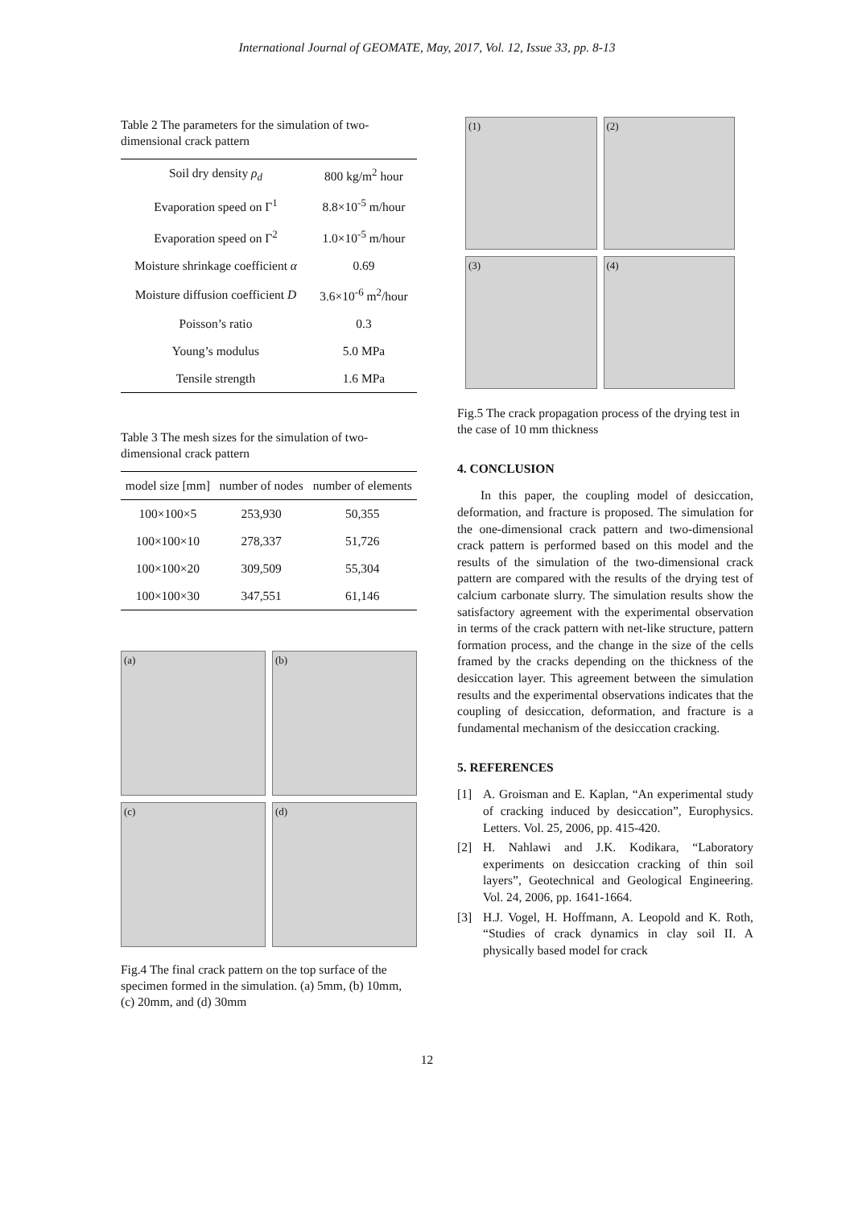International Journal of GEOMATE, May, 2017, Vol. 12, Issue 33, pp. 8-13
Table 2 The parameters for the simulation of two-dimensional crack pattern
| Soil dry density ρ<sub>d</sub> | 800 kg/m<sup>2</sup> hour |
| Evaporation speed on Γ<sup>1</sup> | 8.8×10<sup>-5</sup> m/hour |
| Evaporation speed on Γ<sup>2</sup> | 1.0×10<sup>-5</sup> m/hour |
| Moisture shrinkage coefficient α | 0.69 |
| Moisture diffusion coefficient D | 3.6×10<sup>-6</sup> m<sup>2</sup>/hour |
| Poisson’s ratio | 0.3 |
| Young’s modulus | 5.0 MPa |
| Tensile strength | 1.6 MPa |
Table 3 The mesh sizes for the simulation of two-dimensional crack pattern
| model size [mm] | number of nodes | number of elements |
| --- | --- | --- |
| 100×100×5 | 253,930 | 50,355 |
| 100×100×10 | 278,337 | 51,726 |
| 100×100×20 | 309,509 | 55,304 |
| 100×100×30 | 347,551 | 61,146 |
(a)
(b)
(c)
(d)
Fig.4 The final crack pattern on the top surface of the specimen formed in the simulation. (a) 5mm, (b) 10mm, (c) 20mm, and (d) 30mm
(1)
(2)
(3)
(4)
Fig.5 The crack propagation process of the drying test in the case of 10 mm thickness
4. CONCLUSION
In this paper, the coupling model of desiccation, deformation, and fracture is proposed. The simulation for the one-dimensional crack pattern and two-dimensional crack pattern is performed based on this model and the results of the simulation of the two-dimensional crack pattern are compared with the results of the drying test of calcium carbonate slurry. The simulation results show the satisfactory agreement with the experimental observation in terms of the crack pattern with net-like structure, pattern formation process, and the change in the size of the cells framed by the cracks depending on the thickness of the desiccation layer. This agreement between the simulation results and the experimental observations indicates that the coupling of desiccation, deformation, and fracture is a fundamental mechanism of the desiccation cracking.
5. REFERENCES
[1] A. Groisman and E. Kaplan, “An experimental study of cracking induced by desiccation”, Europhysics. Letters. Vol. 25, 2006, pp. 415-420.
[2] H. Nahlawi and J.K. Kodikara, “Laboratory experiments on desiccation cracking of thin soil layers”, Geotechnical and Geological Engineering. Vol. 24, 2006, pp. 1641-1664.
[3] H.J. Vogel, H. Hoffmann, A. Leopold and K. Roth, “Studies of crack dynamics in clay soil II. A physically based model for crack
12